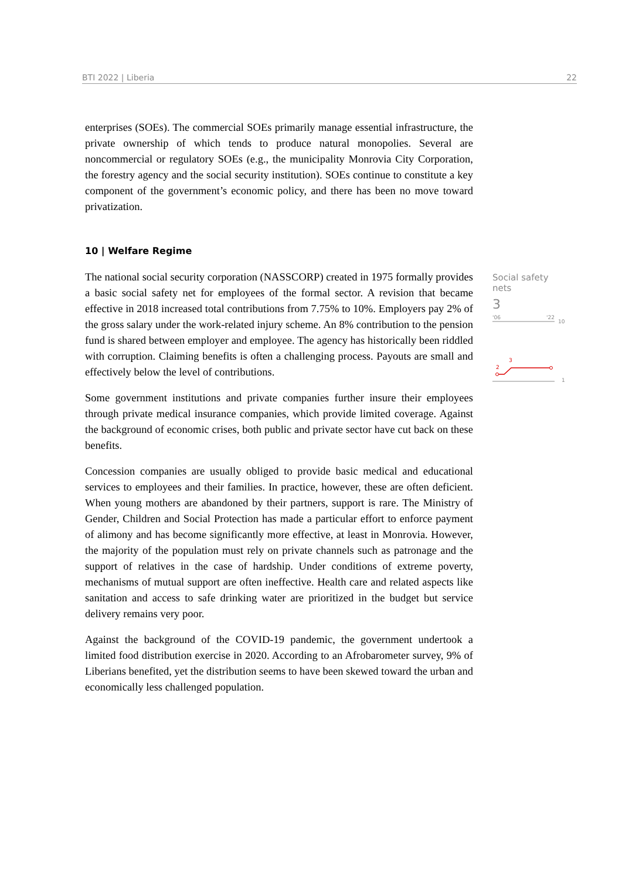BTI 2022 | Liberia 22
enterprises (SOEs). The commercial SOEs primarily manage essential infrastructure, the private ownership of which tends to produce natural monopolies. Several are noncommercial or regulatory SOEs (e.g., the municipality Monrovia City Corporation, the forestry agency and the social security institution). SOEs continue to constitute a key component of the government’s economic policy, and there has been no move toward privatization.
10 | Welfare Regime
The national social security corporation (NASSCORP) created in 1975 formally provides a basic social safety net for employees of the formal sector. A revision that became effective in 2018 increased total contributions from 7.75% to 10%. Employers pay 2% of the gross salary under the work-related injury scheme. An 8% contribution to the pension fund is shared between employer and employee. The agency has historically been riddled with corruption. Claiming benefits is often a challenging process. Payouts are small and effectively below the level of contributions.
Some government institutions and private companies further insure their employees through private medical insurance companies, which provide limited coverage. Against the background of economic crises, both public and private sector have cut back on these benefits.
Concession companies are usually obliged to provide basic medical and educational services to employees and their families. In practice, however, these are often deficient. When young mothers are abandoned by their partners, support is rare. The Ministry of Gender, Children and Social Protection has made a particular effort to enforce payment of alimony and has become significantly more effective, at least in Monrovia. However, the majority of the population must rely on private channels such as patronage and the support of relatives in the case of hardship. Under conditions of extreme poverty, mechanisms of mutual support are often ineffective. Health care and related aspects like sanitation and access to safe drinking water are prioritized in the budget but service delivery remains very poor.
Against the background of the COVID-19 pandemic, the government undertook a limited food distribution exercise in 2020. According to an Afrobarometer survey, 9% of Liberians benefited, yet the distribution seems to have been skewed toward the urban and economically less challenged population.
Social safety nets
3
'06
'22
10
2
3
1